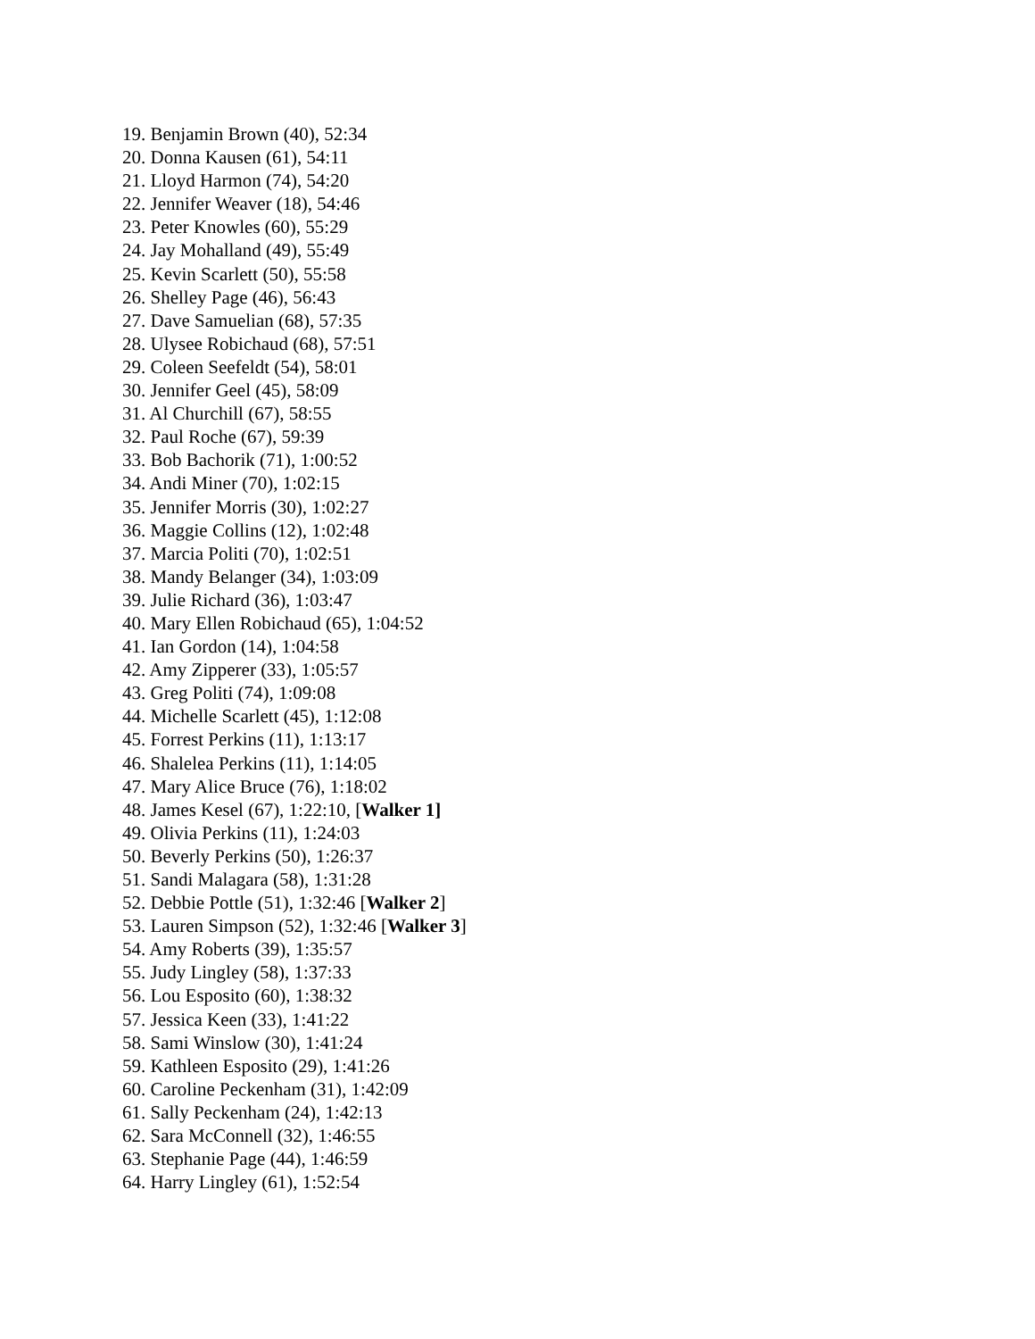19. Benjamin Brown (40), 52:34
20. Donna Kausen (61), 54:11
21. Lloyd Harmon (74), 54:20
22. Jennifer Weaver (18), 54:46
23. Peter Knowles (60), 55:29
24. Jay Mohalland (49), 55:49
25. Kevin Scarlett (50), 55:58
26. Shelley Page (46), 56:43
27. Dave Samuelian (68), 57:35
28. Ulysee Robichaud (68), 57:51
29. Coleen Seefeldt (54), 58:01
30. Jennifer Geel (45), 58:09
31. Al Churchill (67), 58:55
32. Paul Roche (67), 59:39
33. Bob Bachorik (71), 1:00:52
34. Andi Miner (70), 1:02:15
35. Jennifer Morris (30), 1:02:27
36. Maggie Collins (12), 1:02:48
37. Marcia Politi (70), 1:02:51
38. Mandy Belanger (34), 1:03:09
39. Julie Richard (36), 1:03:47
40. Mary Ellen Robichaud (65), 1:04:52
41. Ian Gordon (14), 1:04:58
42. Amy Zipperer (33), 1:05:57
43. Greg Politi (74), 1:09:08
44. Michelle Scarlett (45), 1:12:08
45. Forrest Perkins (11), 1:13:17
46. Shalelea Perkins (11), 1:14:05
47. Mary Alice Bruce (76), 1:18:02
48. James Kesel (67), 1:22:10, [Walker 1]
49. Olivia Perkins (11), 1:24:03
50. Beverly Perkins (50), 1:26:37
51. Sandi Malagara (58), 1:31:28
52. Debbie Pottle (51), 1:32:46 [Walker 2]
53. Lauren Simpson (52), 1:32:46 [Walker 3]
54. Amy Roberts (39), 1:35:57
55. Judy Lingley (58), 1:37:33
56. Lou Esposito (60), 1:38:32
57. Jessica Keen (33), 1:41:22
58. Sami Winslow (30), 1:41:24
59. Kathleen Esposito (29), 1:41:26
60. Caroline Peckenham (31), 1:42:09
61. Sally Peckenham (24), 1:42:13
62. Sara McConnell (32), 1:46:55
63. Stephanie Page (44), 1:46:59
64. Harry Lingley (61), 1:52:54